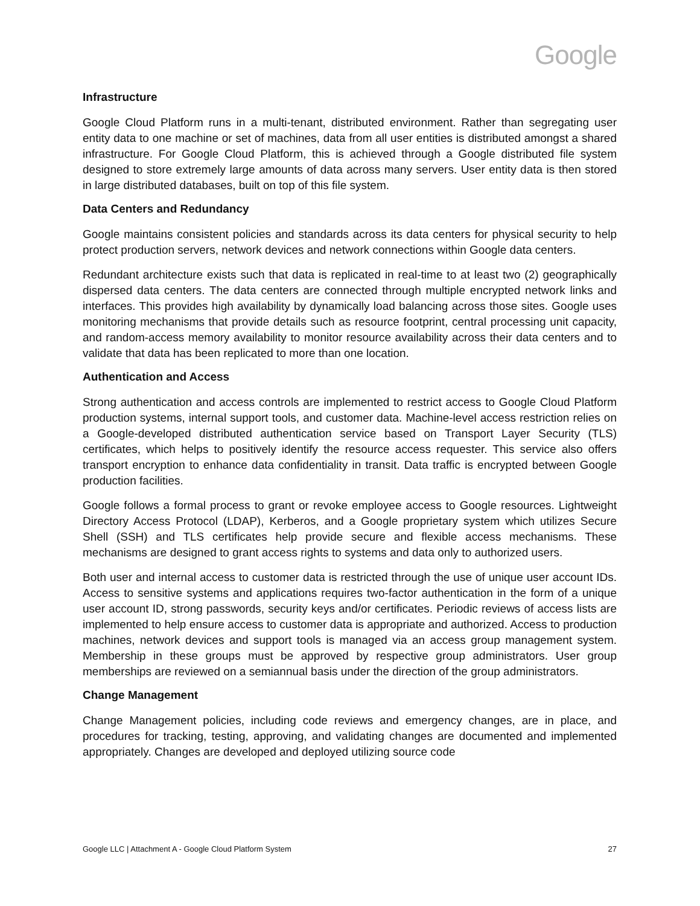Google
Infrastructure
Google Cloud Platform runs in a multi-tenant, distributed environment. Rather than segregating user entity data to one machine or set of machines, data from all user entities is distributed amongst a shared infrastructure. For Google Cloud Platform, this is achieved through a Google distributed file system designed to store extremely large amounts of data across many servers. User entity data is then stored in large distributed databases, built on top of this file system.
Data Centers and Redundancy
Google maintains consistent policies and standards across its data centers for physical security to help protect production servers, network devices and network connections within Google data centers.
Redundant architecture exists such that data is replicated in real-time to at least two (2) geographically dispersed data centers. The data centers are connected through multiple encrypted network links and interfaces. This provides high availability by dynamically load balancing across those sites. Google uses monitoring mechanisms that provide details such as resource footprint, central processing unit capacity, and random-access memory availability to monitor resource availability across their data centers and to validate that data has been replicated to more than one location.
Authentication and Access
Strong authentication and access controls are implemented to restrict access to Google Cloud Platform production systems, internal support tools, and customer data. Machine-level access restriction relies on a Google-developed distributed authentication service based on Transport Layer Security (TLS) certificates, which helps to positively identify the resource access requester. This service also offers transport encryption to enhance data confidentiality in transit. Data traffic is encrypted between Google production facilities.
Google follows a formal process to grant or revoke employee access to Google resources. Lightweight Directory Access Protocol (LDAP), Kerberos, and a Google proprietary system which utilizes Secure Shell (SSH) and TLS certificates help provide secure and flexible access mechanisms. These mechanisms are designed to grant access rights to systems and data only to authorized users.
Both user and internal access to customer data is restricted through the use of unique user account IDs. Access to sensitive systems and applications requires two-factor authentication in the form of a unique user account ID, strong passwords, security keys and/or certificates. Periodic reviews of access lists are implemented to help ensure access to customer data is appropriate and authorized. Access to production machines, network devices and support tools is managed via an access group management system. Membership in these groups must be approved by respective group administrators. User group memberships are reviewed on a semiannual basis under the direction of the group administrators.
Change Management
Change Management policies, including code reviews and emergency changes, are in place, and procedures for tracking, testing, approving, and validating changes are documented and implemented appropriately. Changes are developed and deployed utilizing source code
Google LLC | Attachment A - Google Cloud Platform System 27